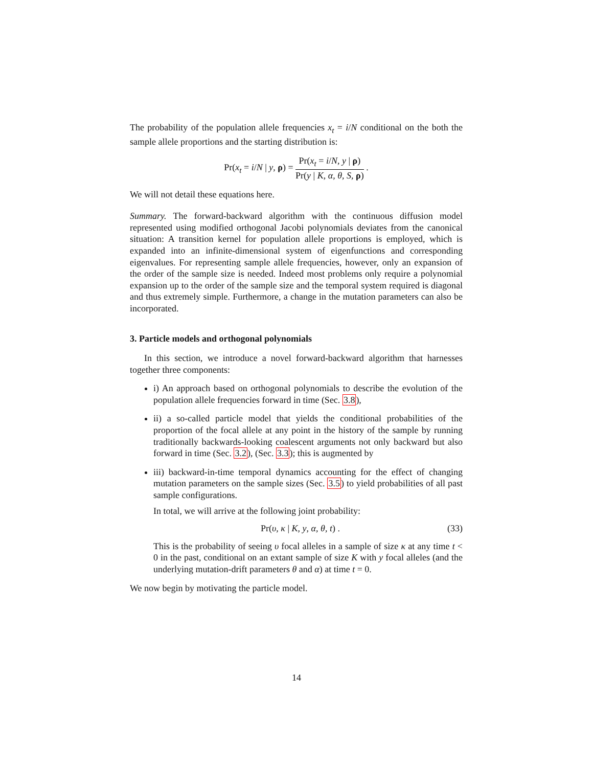The probability of the population allele frequencies x<sub>t</sub> = i/N conditional on the both the sample allele proportions and the starting distribution is:
Pr(x<sub>t</sub> = i/N | y, ρ) = Pr(x<sub>t</sub> = i/N, y | ρ) Pr(y | K, α, θ, S, ρ) .
We will not detail these equations here.
Summary. The forward-backward algorithm with the continuous diffusion model represented using modified orthogonal Jacobi polynomials deviates from the canonical situation: A transition kernel for population allele proportions is employed, which is expanded into an infinite-dimensional system of eigenfunctions and corresponding eigenvalues. For representing sample allele frequencies, however, only an expansion of the order of the sample size is needed. Indeed most problems only require a polynomial expansion up to the order of the sample size and the temporal system required is diagonal and thus extremely simple. Furthermore, a change in the mutation parameters can also be incorporated.
3. Particle models and orthogonal polynomials
In this section, we introduce a novel forward-backward algorithm that harnesses together three components:
i) An approach based on orthogonal polynomials to describe the evolution of the population allele frequencies forward in time (Sec. 3.8),
ii) a so-called particle model that yields the conditional probabilities of the proportion of the focal allele at any point in the history of the sample by running traditionally backwards-looking coalescent arguments not only backward but also forward in time (Sec. 3.2), (Sec. 3.3); this is augmented by
iii) backward-in-time temporal dynamics accounting for the effect of changing mutation parameters on the sample sizes (Sec. 3.5) to yield probabilities of all past sample configurations.
In total, we will arrive at the following joint probability:
Pr(υ, κ | K, y, α, θ, t) . (33)
This is the probability of seeing υ focal alleles in a sample of size κ at any time t < 0 in the past, conditional on an extant sample of size K with y focal alleles (and the underlying mutation-drift parameters θ and α) at time t = 0.
We now begin by motivating the particle model.
14